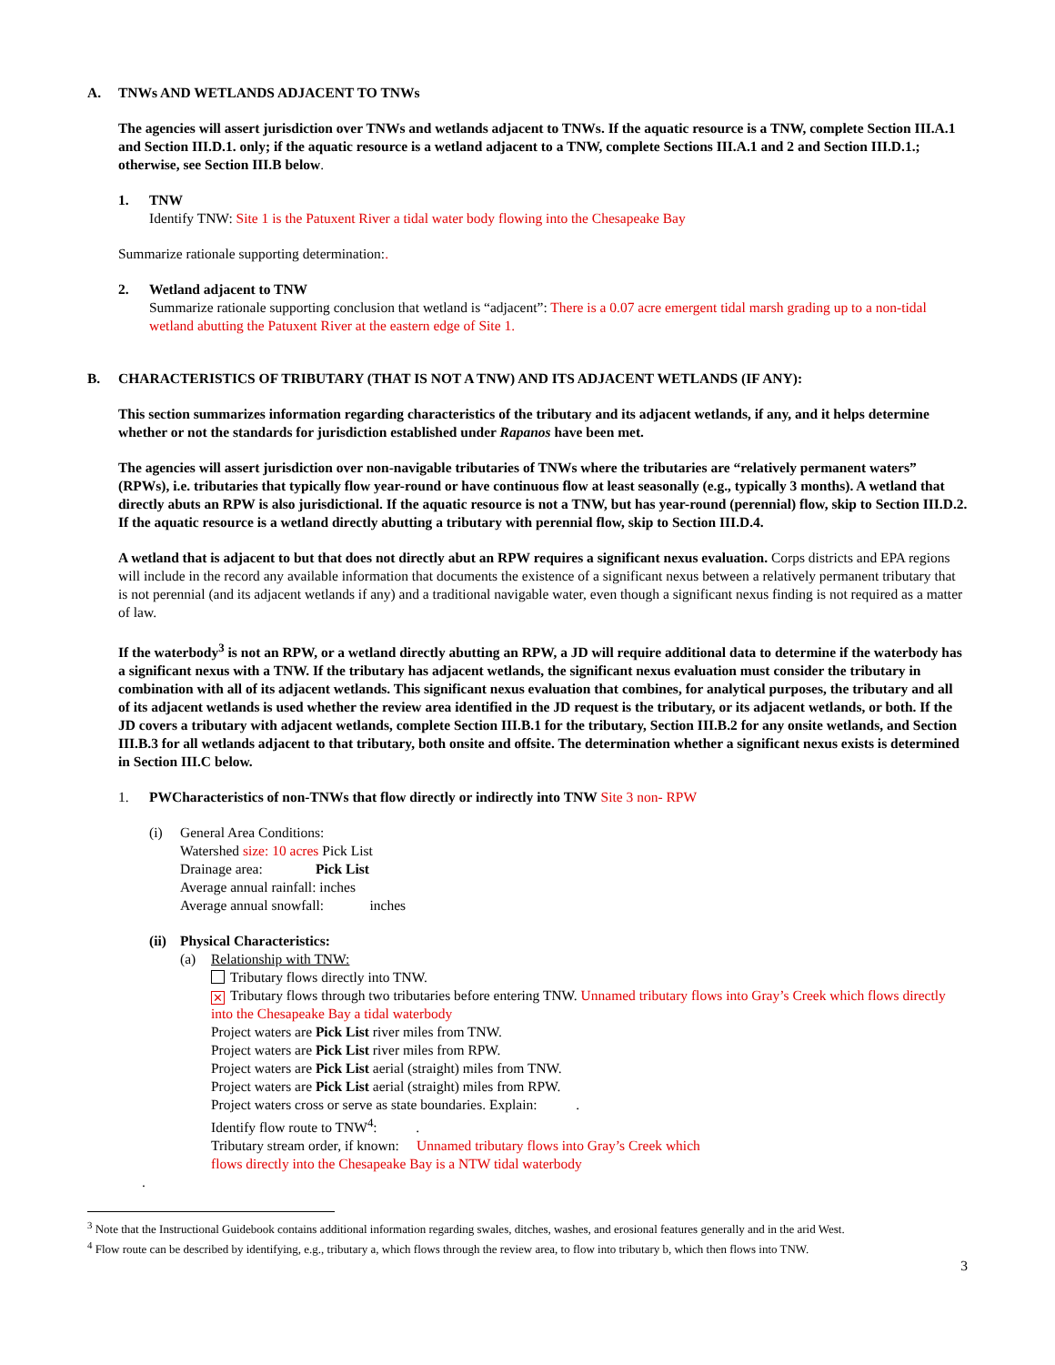A. TNWs AND WETLANDS ADJACENT TO TNWs
The agencies will assert jurisdiction over TNWs and wetlands adjacent to TNWs. If the aquatic resource is a TNW, complete Section III.A.1 and Section III.D.1. only; if the aquatic resource is a wetland adjacent to a TNW, complete Sections III.A.1 and 2 and Section III.D.1.; otherwise, see Section III.B below.
1. TNW
Identify TNW: Site 1 is the Patuxent River a tidal water body flowing into the Chesapeake Bay
Summarize rationale supporting determination:.
2. Wetland adjacent to TNW
Summarize rationale supporting conclusion that wetland is “adjacent”: There is a 0.07 acre emergent tidal marsh grading up to a non-tidal wetland abutting the Patuxent River at the eastern edge of Site 1.
B. CHARACTERISTICS OF TRIBUTARY (THAT IS NOT A TNW) AND ITS ADJACENT WETLANDS (IF ANY):
This section summarizes information regarding characteristics of the tributary and its adjacent wetlands, if any, and it helps determine whether or not the standards for jurisdiction established under Rapanos have been met.
The agencies will assert jurisdiction over non-navigable tributaries of TNWs where the tributaries are “relatively permanent waters” (RPWs), i.e. tributaries that typically flow year-round or have continuous flow at least seasonally (e.g., typically 3 months). A wetland that directly abuts an RPW is also jurisdictional. If the aquatic resource is not a TNW, but has year-round (perennial) flow, skip to Section III.D.2. If the aquatic resource is a wetland directly abutting a tributary with perennial flow, skip to Section III.D.4.
A wetland that is adjacent to but that does not directly abut an RPW requires a significant nexus evaluation. Corps districts and EPA regions will include in the record any available information that documents the existence of a significant nexus between a relatively permanent tributary that is not perennial (and its adjacent wetlands if any) and a traditional navigable water, even though a significant nexus finding is not required as a matter of law.
If the waterbody<sup>3</sup> is not an RPW, or a wetland directly abutting an RPW, a JD will require additional data to determine if the waterbody has a significant nexus with a TNW. If the tributary has adjacent wetlands, the significant nexus evaluation must consider the tributary in combination with all of its adjacent wetlands. This significant nexus evaluation that combines, for analytical purposes, the tributary and all of its adjacent wetlands is used whether the review area identified in the JD request is the tributary, or its adjacent wetlands, or both. If the JD covers a tributary with adjacent wetlands, complete Section III.B.1 for the tributary, Section III.B.2 for any onsite wetlands, and Section III.B.3 for all wetlands adjacent to that tributary, both onsite and offsite. The determination whether a significant nexus exists is determined in Section III.C below.
1. PWCharacteristics of non-TNWs that flow directly or indirectly into TNW Site 3 non- RPW
(i) General Area Conditions:
Watershed size: 10 acres Pick List
Drainage area: Pick List
Average annual rainfall: inches
Average annual snowfall: inches
(ii) Physical Characteristics:
(a) Relationship with TNW:
Tributary flows directly into TNW.
✕ Tributary flows through two tributaries before entering TNW. Unnamed tributary flows into Gray’s Creek which flows directly into the Chesapeake Bay a tidal waterbody
Project waters are Pick List river miles from TNW.
Project waters are Pick List river miles from RPW.
Project waters are Pick List aerial (straight) miles from TNW.
Project waters are Pick List aerial (straight) miles from RPW.
Project waters cross or serve as state boundaries. Explain: .
Identify flow route to TNW<sup>4</sup>: .
Tributary stream order, if known: Unnamed tributary flows into Gray’s Creek which
flows directly into the Chesapeake Bay is a NTW tidal waterbody
.
<sup>3</sup> Note that the Instructional Guidebook contains additional information regarding swales, ditches, washes, and erosional features generally and in the arid West.
<sup>4</sup> Flow route can be described by identifying, e.g., tributary a, which flows through the review area, to flow into tributary b, which then flows into TNW.
3